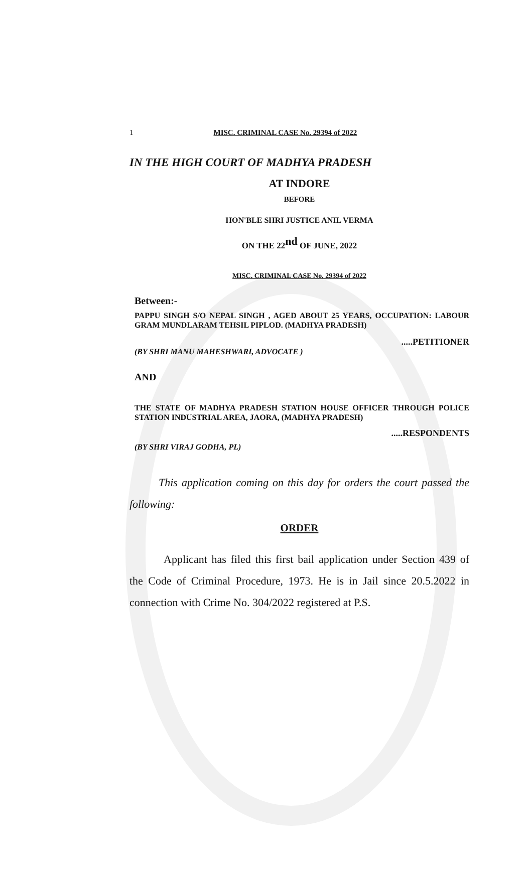1 MISC. CRIMINAL CASE No. 29394 of 2022
IN THE HIGH COURT OF MADHYA PRADESH
AT INDORE
BEFORE
HON'BLE SHRI JUSTICE ANIL VERMA
ON THE 22<sup>nd</sup> OF JUNE, 2022
MISC. CRIMINAL CASE No. 29394 of 2022
Between:-
PAPPU SINGH S/O NEPAL SINGH , AGED ABOUT 25 YEARS, OCCUPATION: LABOUR GRAM MUNDLARAM TEHSIL PIPLOD. (MADHYA PRADESH)
.....PETITIONER
(BY SHRI MANU MAHESHWARI, ADVOCATE )
AND
THE STATE OF MADHYA PRADESH STATION HOUSE OFFICER THROUGH POLICE STATION INDUSTRIAL AREA, JAORA, (MADHYA PRADESH)
.....RESPONDENTS
(BY SHRI VIRAJ GODHA, PL)
This application coming on this day for orders the court passed the following:
ORDER
Applicant has filed this first bail application under Section 439 of the Code of Criminal Procedure, 1973. He is in Jail since 20.5.2022 in connection with Crime No. 304/2022 registered at P.S.